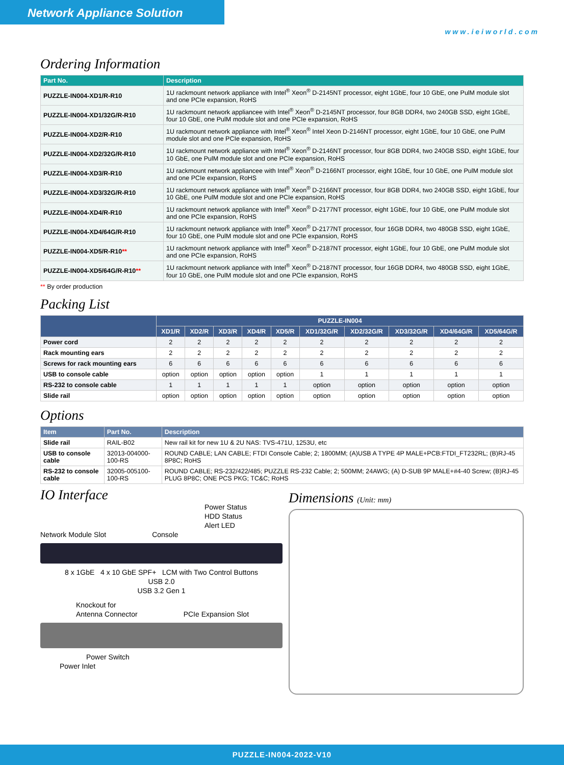Network Appliance Solution
www.ieiworld.com
Ordering Information
| Part No. | Description |
| --- | --- |
| PUZZLE-IN004-XD1/R-R10 | 1U rackmount network appliance with Intel<sup>®</sup> Xeon<sup>®</sup> D-2145NT processor, eight 1GbE, four 10 GbE, one PulM module slot and one PCIe expansion, RoHS |
| PUZZLE-IN004-XD1/32G/R-R10 | 1U rackmount network appliancee with Intel<sup>®</sup> Xeon<sup>®</sup> D-2145NT processor, four 8GB DDR4, two 240GB SSD, eight 1GbE, four 10 GbE, one PulM module slot and one PCIe expansion, RoHS |
| PUZZLE-IN004-XD2/R-R10 | 1U rackmount network appliance with Intel<sup>®</sup> Xeon<sup>®</sup> Intel Xeon D-2146NT processor, eight 1GbE, four 10 GbE, one PulM module slot and one PCIe expansion, RoHS |
| PUZZLE-IN004-XD2/32G/R-R10 | 1U rackmount network appliance with Intel<sup>®</sup> Xeon<sup>®</sup> D-2146NT processor, four 8GB DDR4, two 240GB SSD, eight 1GbE, four 10 GbE, one PulM module slot and one PCIe expansion, RoHS |
| PUZZLE-IN004-XD3/R-R10 | 1U rackmount network appliancee with Intel<sup>®</sup> Xeon<sup>®</sup> D-2166NT processor, eight 1GbE, four 10 GbE, one PulM module slot and one PCIe expansion, RoHS |
| PUZZLE-IN004-XD3/32G/R-R10 | 1U rackmount network appliance with Intel<sup>®</sup> Xeon<sup>®</sup> D-2166NT processor, four 8GB DDR4, two 240GB SSD, eight 1GbE, four 10 GbE, one PulM module slot and one PCIe expansion, RoHS |
| PUZZLE-IN004-XD4/R-R10 | 1U rackmount network appliance with Intel<sup>®</sup> Xeon<sup>®</sup> D-2177NT processor, eight 1GbE, four 10 GbE, one PulM module slot and one PCIe expansion, RoHS |
| PUZZLE-IN004-XD4/64G/R-R10 | 1U rackmount network appliance with Intel<sup>®</sup> Xeon<sup>®</sup> D-2177NT processor, four 16GB DDR4, two 480GB SSD, eight 1GbE, four 10 GbE, one PulM module slot and one PCIe expansion, RoHS |
| PUZZLE-IN004-XD5/R-R10 ** | 1U rackmount network appliance with Intel<sup>®</sup> Xeon<sup>®</sup> D-2187NT processor, eight 1GbE, four 10 GbE, one PulM module slot and one PCIe expansion, RoHS |
| PUZZLE-IN004-XD5/64G/R-R10 ** | 1U rackmount network appliance with Intel<sup>®</sup> Xeon<sup>®</sup> D-2187NT processor, four 16GB DDR4, two 480GB SSD, eight 1GbE, four 10 GbE, one PulM module slot and one PCIe expansion, RoHS |
** By order production
Packing List
| | PUZZLE-IN004 | | | | | | | | | |
| --- | --- | --- | --- | --- | --- | --- | --- | --- | --- | --- |
| | XD1/R | XD2/R | XD3/R | XD4/R | XD5/R | XD1/32G/R | XD2/32G/R | XD3/32G/R | XD4/64G/R | XD5/64G/R |
| Power cord | 2 | 2 | 2 | 2 | 2 | 2 | 2 | 2 | 2 | 2 |
| Rack mounting ears | 2 | 2 | 2 | 2 | 2 | 2 | 2 | 2 | 2 | 2 |
| Screws for rack mounting ears | 6 | 6 | 6 | 6 | 6 | 6 | 6 | 6 | 6 | 6 |
| USB to console cable | option | option | option | option | option | 1 | 1 | 1 | 1 | 1 |
| RS-232 to console cable | 1 | 1 | 1 | 1 | 1 | option | option | option | option | option |
| Slide rail | option | option | option | option | option | option | option | option | option | option |
Options
| Item | Part No. | Description |
| --- | --- | --- |
| Slide rail | RAIL-B02 | New rail kit for new 1U & 2U NAS: TVS-471U, 1253U, etc |
| USB to console cable | 32013-004000-100-RS | ROUND CABLE; LAN CABLE; FTDI Console Cable; 2; 1800MM; (A)USB A TYPE 4P MALE+PCB:FTDI_FT232RL; (B)RJ-45 8P8C; RoHS |
| RS-232 to console cable | 32005-005100-100-RS | ROUND CABLE; RS-232/422/485; PUZZLE RS-232 Cable; 2; 500MM; 24AWG; (A) D-SUB 9P MALE+#4-40 Screw; (B)RJ-45 PLUG 8P8C; ONE PCS PKG; TC&C; RoHS |
IO Interface
Power Status
HDD Status
Alert LED
Network Module Slot Console
8 x 1GbE 4 x 10 GbE SPF+ LCM with Two Control Buttons
USB 2.0
USB 3.2 Gen 1
Knockout for
Antenna Connector PCIe Expansion Slot
Power Switch
Power Inlet
Dimensions (Unit: mm)
PUZZLE-IN004-2022-V10